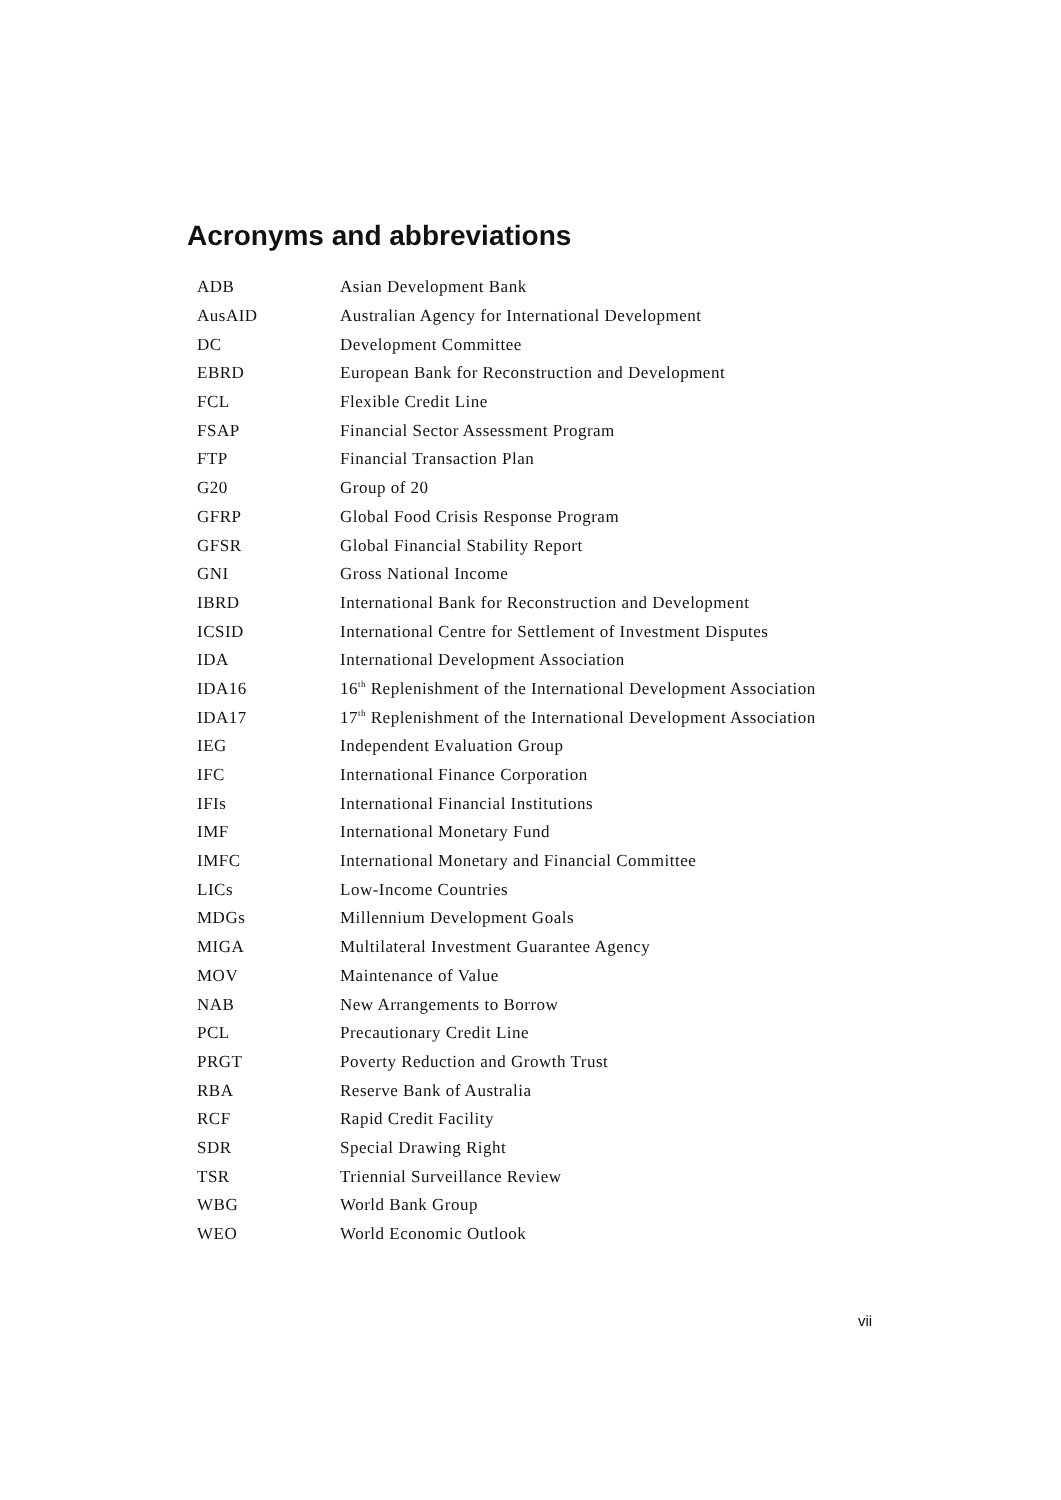Acronyms and abbreviations
| ADB | Asian Development Bank |
| AusAID | Australian Agency for International Development |
| DC | Development Committee |
| EBRD | European Bank for Reconstruction and Development |
| FCL | Flexible Credit Line |
| FSAP | Financial Sector Assessment Program |
| FTP | Financial Transaction Plan |
| G20 | Group of 20 |
| GFRP | Global Food Crisis Response Program |
| GFSR | Global Financial Stability Report |
| GNI | Gross National Income |
| IBRD | International Bank for Reconstruction and Development |
| ICSID | International Centre for Settlement of Investment Disputes |
| IDA | International Development Association |
| IDA16 | 16<sup>th</sup> Replenishment of the International Development Association |
| IDA17 | 17<sup>th</sup> Replenishment of the International Development Association |
| IEG | Independent Evaluation Group |
| IFC | International Finance Corporation |
| IFIs | International Financial Institutions |
| IMF | International Monetary Fund |
| IMFC | International Monetary and Financial Committee |
| LICs | Low-Income Countries |
| MDGs | Millennium Development Goals |
| MIGA | Multilateral Investment Guarantee Agency |
| MOV | Maintenance of Value |
| NAB | New Arrangements to Borrow |
| PCL | Precautionary Credit Line |
| PRGT | Poverty Reduction and Growth Trust |
| RBA | Reserve Bank of Australia |
| RCF | Rapid Credit Facility |
| SDR | Special Drawing Right |
| TSR | Triennial Surveillance Review |
| WBG | World Bank Group |
| WEO | World Economic Outlook |
vii